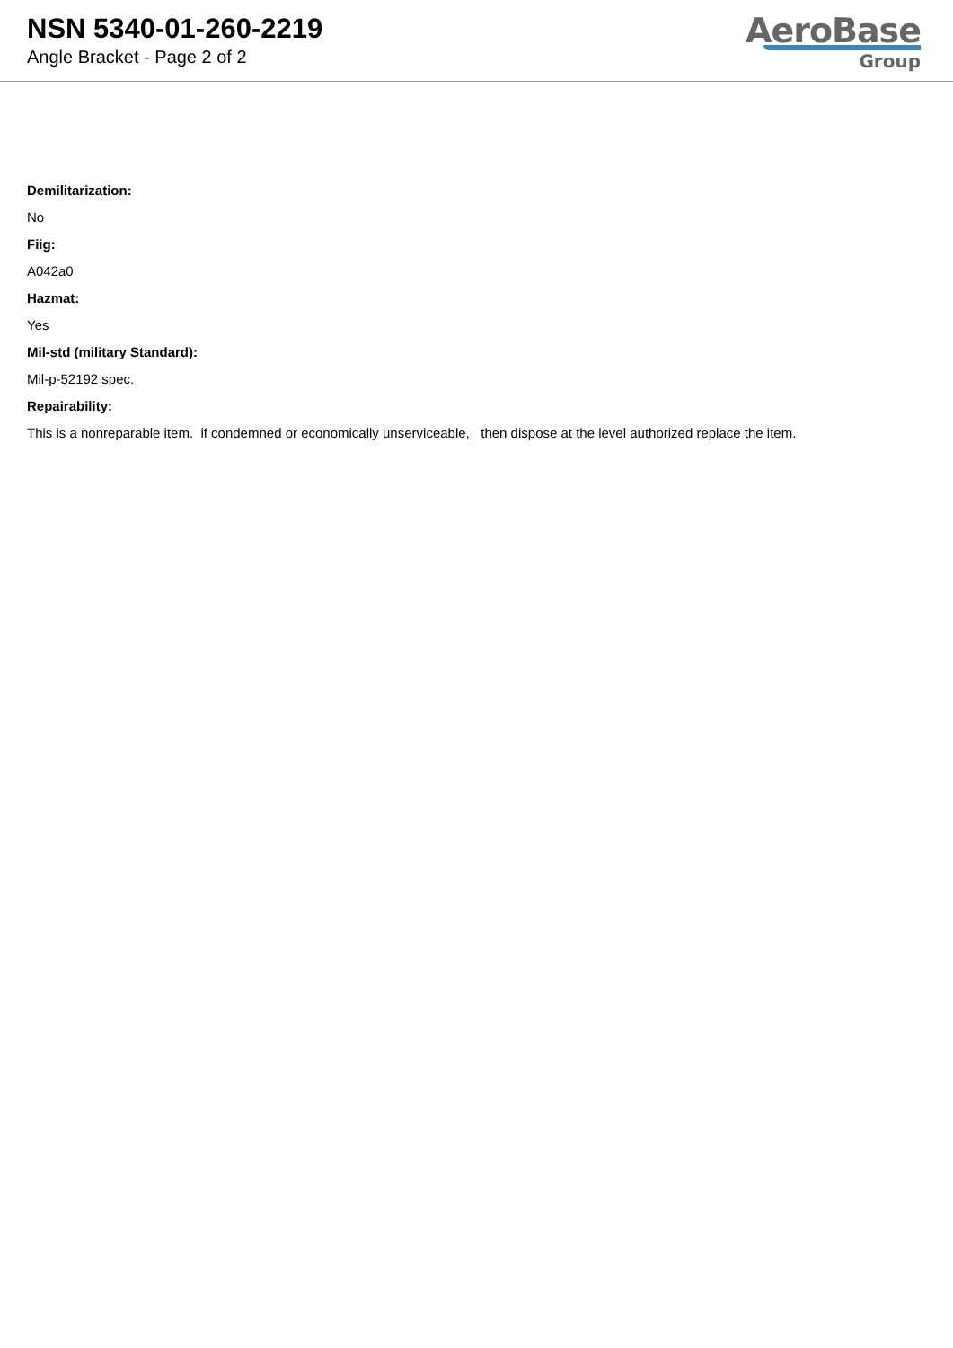NSN 5340-01-260-2219
Angle Bracket - Page 2 of 2
AeroBase
Group
Demilitarization:
No
Fiig:
A042a0
Hazmat:
Yes
Mil-std (military Standard):
Mil-p-52192 spec.
Repairability:
This is a nonreparable item. if condemned or economically unserviceable, then dispose at the level authorized replace the item.